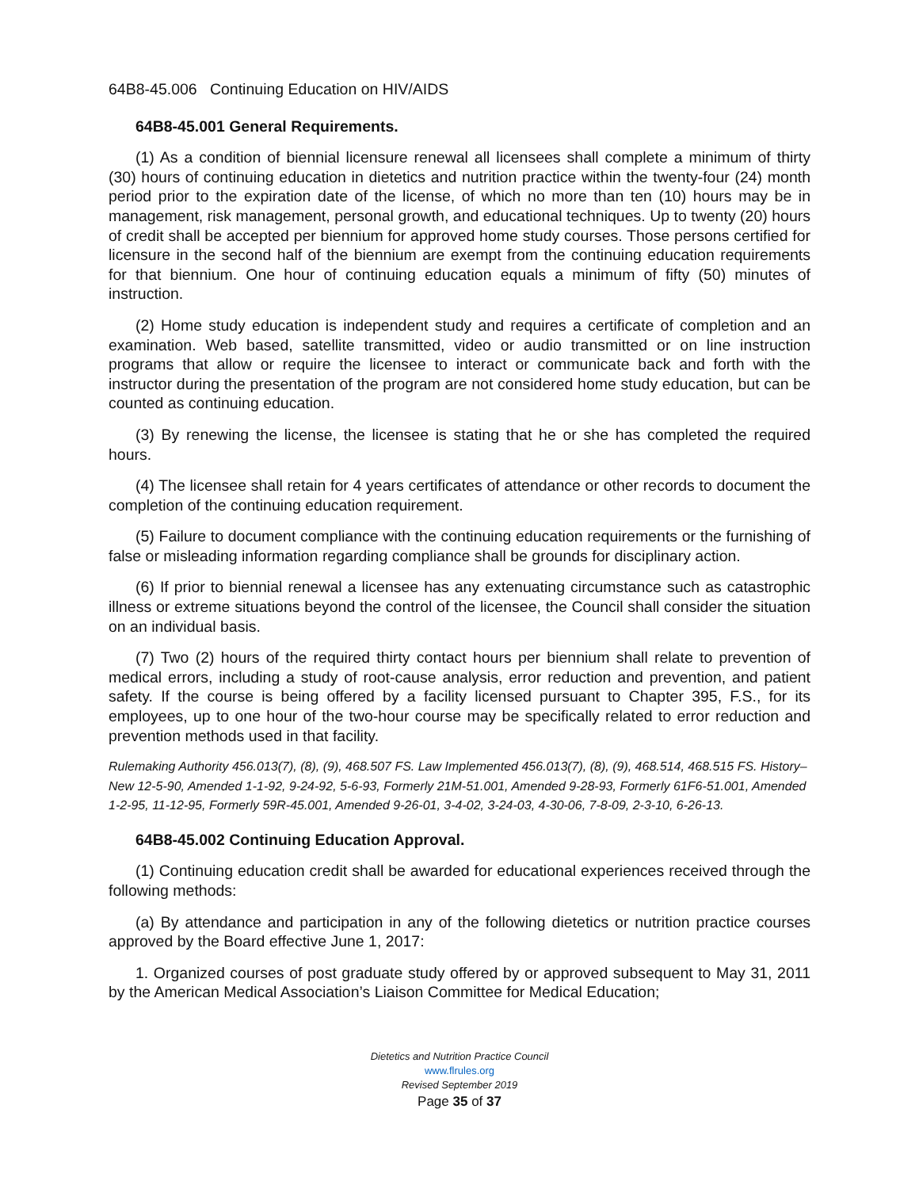64B8-45.006 Continuing Education on HIV/AIDS
64B8-45.001 General Requirements.
(1) As a condition of biennial licensure renewal all licensees shall complete a minimum of thirty (30) hours of continuing education in dietetics and nutrition practice within the twenty-four (24) month period prior to the expiration date of the license, of which no more than ten (10) hours may be in management, risk management, personal growth, and educational techniques. Up to twenty (20) hours of credit shall be accepted per biennium for approved home study courses. Those persons certified for licensure in the second half of the biennium are exempt from the continuing education requirements for that biennium. One hour of continuing education equals a minimum of fifty (50) minutes of instruction.
(2) Home study education is independent study and requires a certificate of completion and an examination. Web based, satellite transmitted, video or audio transmitted or on line instruction programs that allow or require the licensee to interact or communicate back and forth with the instructor during the presentation of the program are not considered home study education, but can be counted as continuing education.
(3) By renewing the license, the licensee is stating that he or she has completed the required hours.
(4) The licensee shall retain for 4 years certificates of attendance or other records to document the completion of the continuing education requirement.
(5) Failure to document compliance with the continuing education requirements or the furnishing of false or misleading information regarding compliance shall be grounds for disciplinary action.
(6) If prior to biennial renewal a licensee has any extenuating circumstance such as catastrophic illness or extreme situations beyond the control of the licensee, the Council shall consider the situation on an individual basis.
(7) Two (2) hours of the required thirty contact hours per biennium shall relate to prevention of medical errors, including a study of root-cause analysis, error reduction and prevention, and patient safety. If the course is being offered by a facility licensed pursuant to Chapter 395, F.S., for its employees, up to one hour of the two-hour course may be specifically related to error reduction and prevention methods used in that facility.
Rulemaking Authority 456.013(7), (8), (9), 468.507 FS. Law Implemented 456.013(7), (8), (9), 468.514, 468.515 FS. History–New 12-5-90, Amended 1-1-92, 9-24-92, 5-6-93, Formerly 21M-51.001, Amended 9-28-93, Formerly 61F6-51.001, Amended 1-2-95, 11-12-95, Formerly 59R-45.001, Amended 9-26-01, 3-4-02, 3-24-03, 4-30-06, 7-8-09, 2-3-10, 6-26-13.
64B8-45.002 Continuing Education Approval.
(1) Continuing education credit shall be awarded for educational experiences received through the following methods:
(a) By attendance and participation in any of the following dietetics or nutrition practice courses approved by the Board effective June 1, 2017:
1. Organized courses of post graduate study offered by or approved subsequent to May 31, 2011 by the American Medical Association’s Liaison Committee for Medical Education;
Dietetics and Nutrition Practice Council
www.flrules.org
Revised September 2019
Page 35 of 37